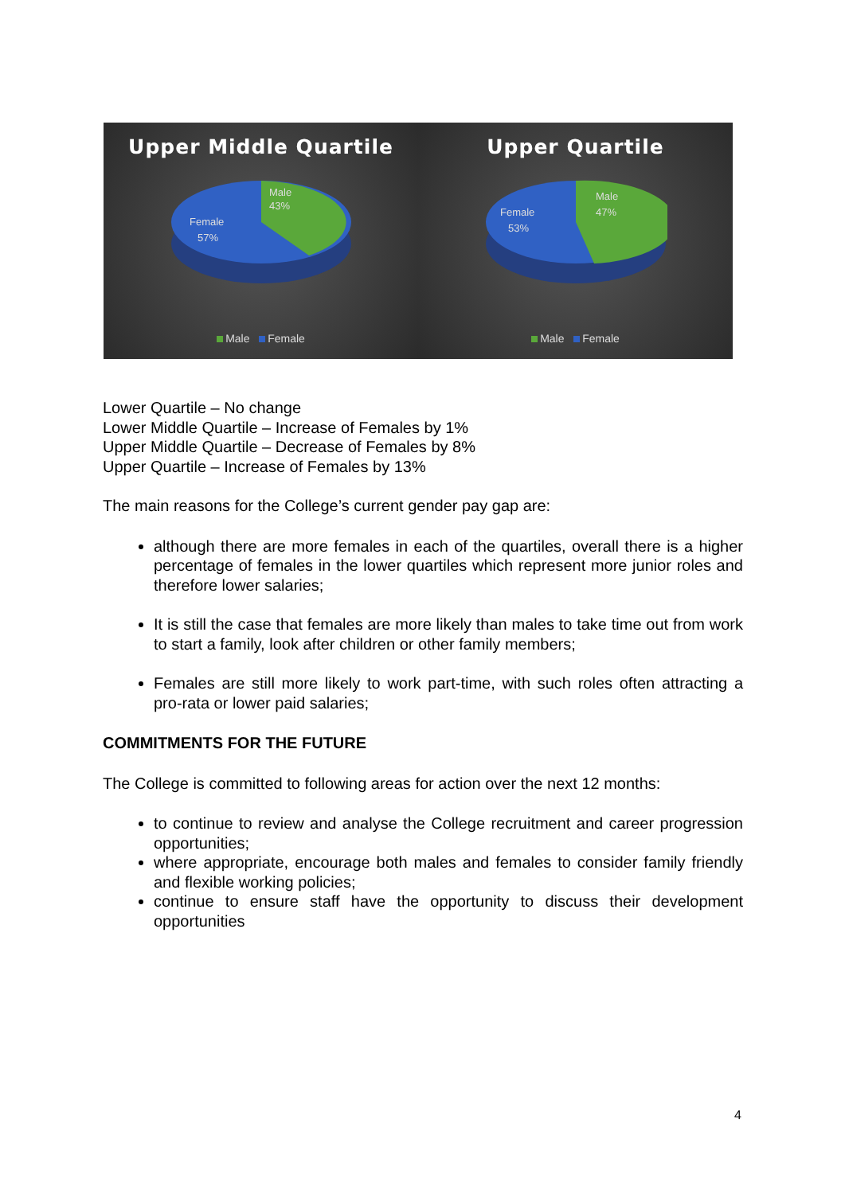Upper Middle Quartile
Male
43%
Female
57%
Male Female
Upper Quartile
Male
47%
Female
53%
Male Female
Lower Quartile – No change
Lower Middle Quartile – Increase of Females by 1%
Upper Middle Quartile – Decrease of Females by 8%
Upper Quartile – Increase of Females by 13%
The main reasons for the College’s current gender pay gap are:
although there are more females in each of the quartiles, overall there is a higher percentage of females in the lower quartiles which represent more junior roles and therefore lower salaries;
It is still the case that females are more likely than males to take time out from work to start a family, look after children or other family members;
Females are still more likely to work part-time, with such roles often attracting a pro-rata or lower paid salaries;
COMMITMENTS FOR THE FUTURE
The College is committed to following areas for action over the next 12 months:
to continue to review and analyse the College recruitment and career progression opportunities;
where appropriate, encourage both males and females to consider family friendly and flexible working policies;
continue to ensure staff have the opportunity to discuss their development opportunities
4